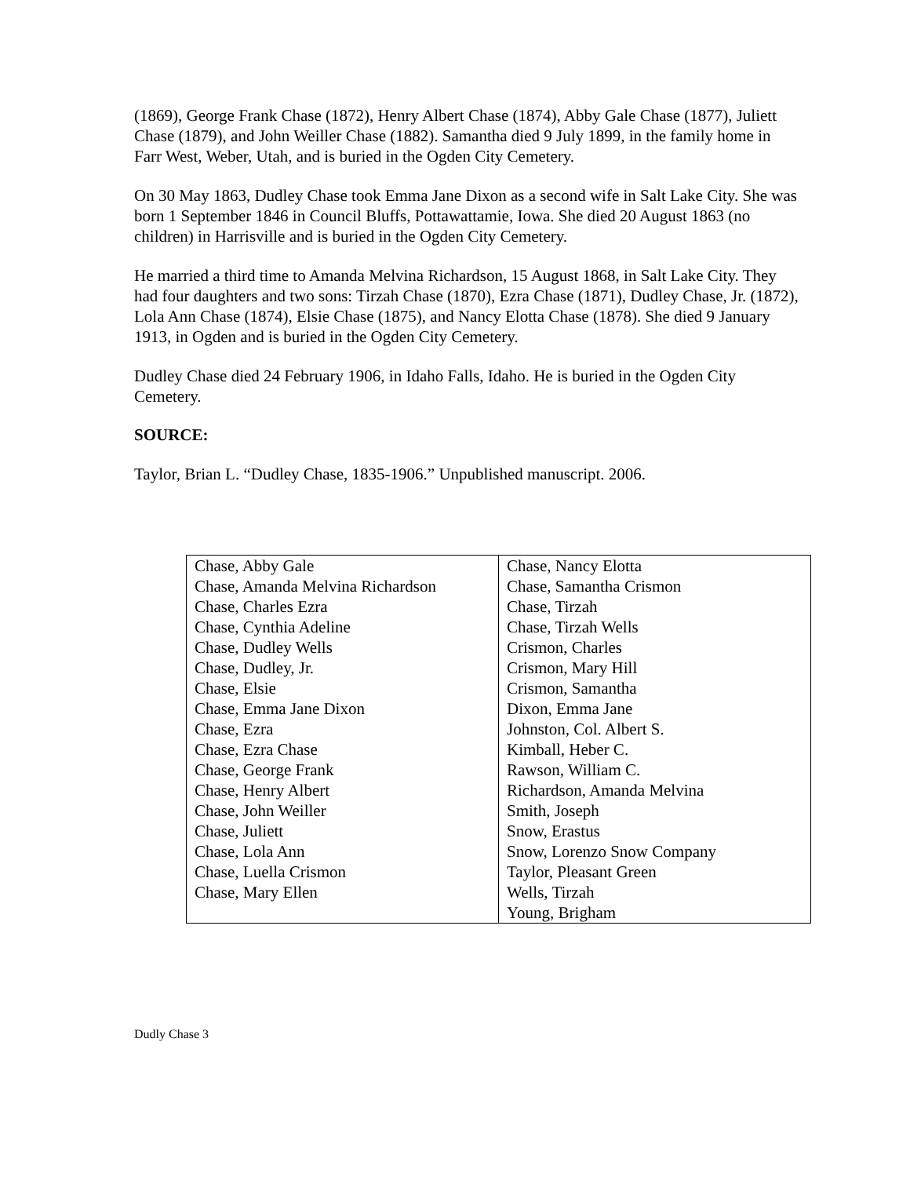(1869), George Frank Chase (1872), Henry Albert Chase (1874), Abby Gale Chase (1877), Juliett Chase (1879), and John Weiller Chase (1882). Samantha died 9 July 1899, in the family home in Farr West, Weber, Utah, and is buried in the Ogden City Cemetery.
On 30 May 1863, Dudley Chase took Emma Jane Dixon as a second wife in Salt Lake City. She was born 1 September 1846 in Council Bluffs, Pottawattamie, Iowa. She died 20 August 1863 (no children) in Harrisville and is buried in the Ogden City Cemetery.
He married a third time to Amanda Melvina Richardson, 15 August 1868, in Salt Lake City. They had four daughters and two sons: Tirzah Chase (1870), Ezra Chase (1871), Dudley Chase, Jr. (1872), Lola Ann Chase (1874), Elsie Chase (1875), and Nancy Elotta Chase (1878). She died 9 January 1913, in Ogden and is buried in the Ogden City Cemetery.
Dudley Chase died 24 February 1906, in Idaho Falls, Idaho. He is buried in the Ogden City Cemetery.
SOURCE:
Taylor, Brian L. “Dudley Chase, 1835-1906.” Unpublished manuscript. 2006.
| Chase, Abby Gale | Chase, Nancy Elotta |
| Chase, Amanda Melvina Richardson | Chase, Samantha Crismon |
| Chase, Charles Ezra | Chase, Tirzah |
| Chase, Cynthia Adeline | Chase, Tirzah Wells |
| Chase, Dudley Wells | Crismon, Charles |
| Chase, Dudley, Jr. | Crismon, Mary Hill |
| Chase, Elsie | Crismon, Samantha |
| Chase, Emma Jane Dixon | Dixon, Emma Jane |
| Chase, Ezra | Johnston, Col. Albert S. |
| Chase, Ezra Chase | Kimball, Heber C. |
| Chase, George Frank | Rawson, William C. |
| Chase, Henry Albert | Richardson, Amanda Melvina |
| Chase, John Weiller | Smith, Joseph |
| Chase, Juliett | Snow, Erastus |
| Chase, Lola Ann | Snow, Lorenzo Snow Company |
| Chase, Luella Crismon | Taylor, Pleasant Green |
| Chase, Mary Ellen | Wells, Tirzah |
| | Young, Brigham |
Dudly Chase 3